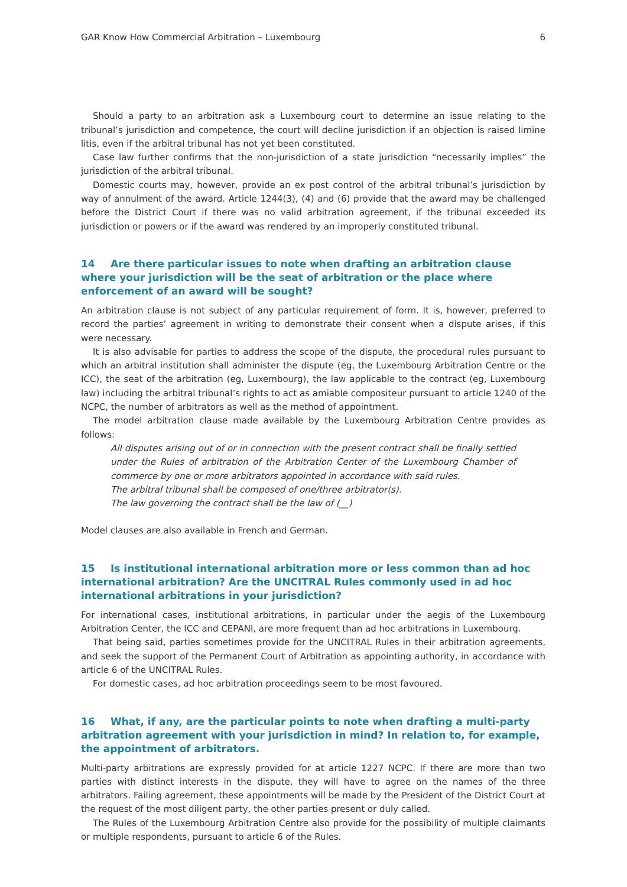GAR Know How Commercial Arbitration – Luxembourg 6
Should a party to an arbitration ask a Luxembourg court to determine an issue relating to the tribunal’s jurisdiction and competence, the court will decline jurisdiction if an objection is raised limine litis, even if the arbitral tribunal has not yet been constituted.
Case law further confirms that the non-jurisdiction of a state jurisdiction “necessarily implies” the jurisdiction of the arbitral tribunal.
Domestic courts may, however, provide an ex post control of the arbitral tribunal’s jurisdiction by way of annulment of the award. Article 1244(3), (4) and (6) provide that the award may be challenged before the District Court if there was no valid arbitration agreement, if the tribunal exceeded its jurisdiction or powers or if the award was rendered by an improperly constituted tribunal.
14 Are there particular issues to note when drafting an arbitration clause where your jurisdiction will be the seat of arbitration or the place where enforcement of an award will be sought?
An arbitration clause is not subject of any particular requirement of form. It is, however, preferred to record the parties’ agreement in writing to demonstrate their consent when a dispute arises, if this were necessary.
It is also advisable for parties to address the scope of the dispute, the procedural rules pursuant to which an arbitral institution shall administer the dispute (eg, the Luxembourg Arbitration Centre or the ICC), the seat of the arbitration (eg, Luxembourg), the law applicable to the contract (eg, Luxembourg law) including the arbitral tribunal’s rights to act as amiable compositeur pursuant to article 1240 of the NCPC, the number of arbitrators as well as the method of appointment.
The model arbitration clause made available by the Luxembourg Arbitration Centre provides as follows:
All disputes arising out of or in connection with the present contract shall be finally settled under the Rules of arbitration of the Arbitration Center of the Luxembourg Chamber of commerce by one or more arbitrators appointed in accordance with said rules.
The arbitral tribunal shall be composed of one/three arbitrator(s).
The law governing the contract shall be the law of (__)
Model clauses are also available in French and German.
15 Is institutional international arbitration more or less common than ad hoc international arbitration? Are the UNCITRAL Rules commonly used in ad hoc international arbitrations in your jurisdiction?
For international cases, institutional arbitrations, in particular under the aegis of the Luxembourg Arbitration Center, the ICC and CEPANI, are more frequent than ad hoc arbitrations in Luxembourg.
That being said, parties sometimes provide for the UNCITRAL Rules in their arbitration agreements, and seek the support of the Permanent Court of Arbitration as appointing authority, in accordance with article 6 of the UNCITRAL Rules.
For domestic cases, ad hoc arbitration proceedings seem to be most favoured.
16 What, if any, are the particular points to note when drafting a multi-party arbitration agreement with your jurisdiction in mind? In relation to, for example, the appointment of arbitrators.
Multi-party arbitrations are expressly provided for at article 1227 NCPC. If there are more than two parties with distinct interests in the dispute, they will have to agree on the names of the three arbitrators. Failing agreement, these appointments will be made by the President of the District Court at the request of the most diligent party, the other parties present or duly called.
The Rules of the Luxembourg Arbitration Centre also provide for the possibility of multiple claimants or multiple respondents, pursuant to article 6 of the Rules.